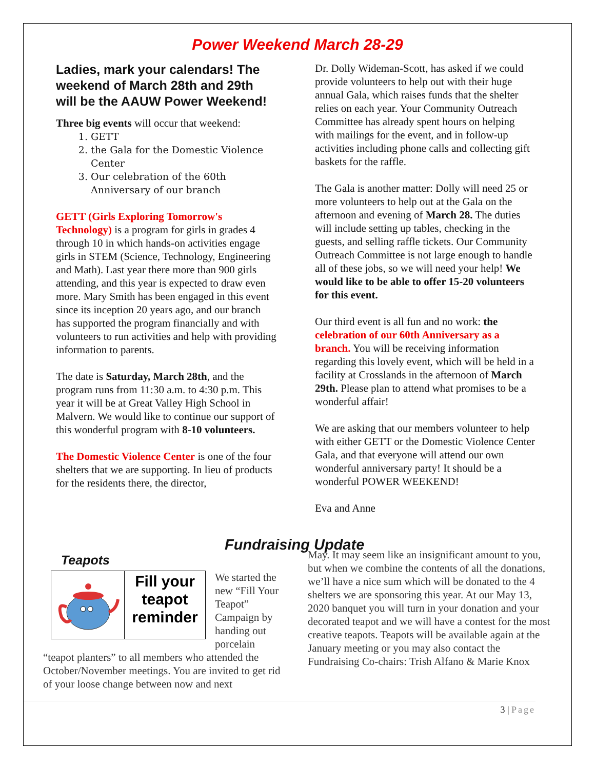Power Weekend March 28-29
Ladies, mark your calendars! The weekend of March 28th and 29th will be the AAUW Power Weekend!
Three big events will occur that weekend:
1. GETT
2. the Gala for the Domestic Violence Center
3. Our celebration of the 60th Anniversary of our branch
GETT (Girls Exploring Tomorrow's Technology) is a program for girls in grades 4 through 10 in which hands-on activities engage girls in STEM (Science, Technology, Engineering and Math). Last year there more than 900 girls attending, and this year is expected to draw even more. Mary Smith has been engaged in this event since its inception 20 years ago, and our branch has supported the program financially and with volunteers to run activities and help with providing information to parents.
The date is Saturday, March 28th, and the program runs from 11:30 a.m. to 4:30 p.m. This year it will be at Great Valley High School in Malvern. We would like to continue our support of this wonderful program with 8-10 volunteers.
The Domestic Violence Center is one of the four shelters that we are supporting. In lieu of products for the residents there, the director,
Dr. Dolly Wideman-Scott, has asked if we could provide volunteers to help out with their huge annual Gala, which raises funds that the shelter relies on each year. Your Community Outreach Committee has already spent hours on helping with mailings for the event, and in follow-up activities including phone calls and collecting gift baskets for the raffle.
The Gala is another matter: Dolly will need 25 or more volunteers to help out at the Gala on the afternoon and evening of March 28. The duties will include setting up tables, checking in the guests, and selling raffle tickets. Our Community Outreach Committee is not large enough to handle all of these jobs, so we will need your help! We would like to be able to offer 15-20 volunteers for this event.
Our third event is all fun and no work: the celebration of our 60th Anniversary as a branch. You will be receiving information regarding this lovely event, which will be held in a facility at Crosslands in the afternoon of March 29th. Please plan to attend what promises to be a wonderful affair!
We are asking that our members volunteer to help with either GETT or the Domestic Violence Center Gala, and that everyone will attend our own wonderful anniversary party! It should be a wonderful POWER WEEKEND!
Eva and Anne
Fundraising Update
Teapots
Fill your teapot reminder
We started the new “Fill Your Teapot” Campaign by handing out porcelain “teapot planters” to all members who attended the October/November meetings. You are invited to get rid of your loose change between now and next
May. It may seem like an insignificant amount to you, but when we combine the contents of all the donations, we’ll have a nice sum which will be donated to the 4 shelters we are sponsoring this year. At our May 13, 2020 banquet you will turn in your donation and your decorated teapot and we will have a contest for the most creative teapots. Teapots will be available again at the January meeting or you may also contact the Fundraising Co-chairs: Trish Alfano & Marie Knox
3 | Page